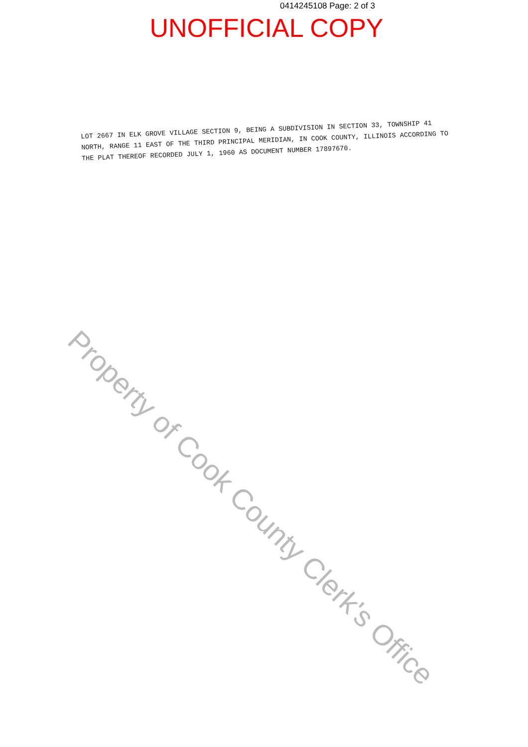0414245108 Page: 2 of 3
UNOFFICIAL COPY
LOT 2667 IN ELK GROVE VILLAGE SECTION 9, BEING A SUBDIVISION IN SECTION 33, TOWNSHIP 41 NORTH, RANGE 11 EAST OF THE THIRD PRINCIPAL MERIDIAN, IN COOK COUNTY, ILLINOIS ACCORDING TO THE PLAT THEREOF RECORDED JULY 1, 1960 AS DOCUMENT NUMBER 17897670.
Property of Cook County Clerk's Office